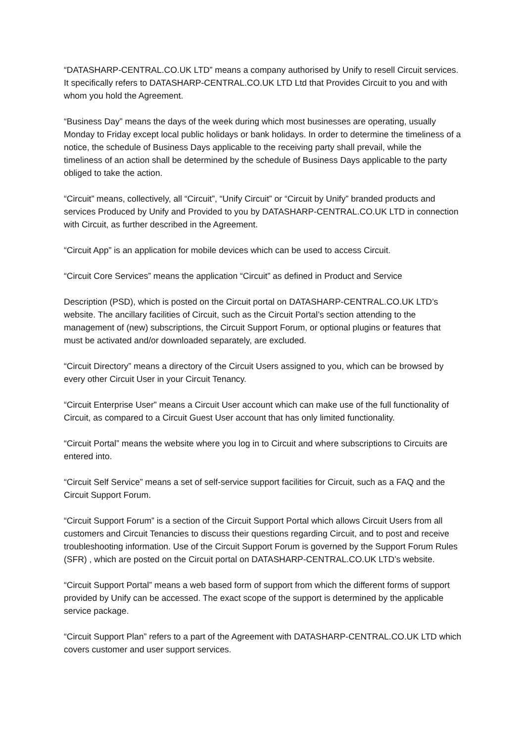“DATASHARP-CENTRAL.CO.UK LTD” means a company authorised by Unify to resell Circuit services. It specifically refers to DATASHARP-CENTRAL.CO.UK LTD Ltd that Provides Circuit to you and with whom you hold the Agreement.
“Business Day” means the days of the week during which most businesses are operating, usually Monday to Friday except local public holidays or bank holidays. In order to determine the timeliness of a notice, the schedule of Business Days applicable to the receiving party shall prevail, while the timeliness of an action shall be determined by the schedule of Business Days applicable to the party obliged to take the action.
“Circuit” means, collectively, all “Circuit”, “Unify Circuit” or “Circuit by Unify” branded products and services Produced by Unify and Provided to you by DATASHARP-CENTRAL.CO.UK LTD in connection with Circuit, as further described in the Agreement.
“Circuit App” is an application for mobile devices which can be used to access Circuit.
“Circuit Core Services” means the application “Circuit” as defined in Product and Service
Description (PSD), which is posted on the Circuit portal on DATASHARP-CENTRAL.CO.UK LTD’s website. The ancillary facilities of Circuit, such as the Circuit Portal’s section attending to the management of (new) subscriptions, the Circuit Support Forum, or optional plugins or features that must be activated and/or downloaded separately, are excluded.
“Circuit Directory” means a directory of the Circuit Users assigned to you, which can be browsed by every other Circuit User in your Circuit Tenancy.
“Circuit Enterprise User” means a Circuit User account which can make use of the full functionality of Circuit, as compared to a Circuit Guest User account that has only limited functionality.
“Circuit Portal” means the website where you log in to Circuit and where subscriptions to Circuits are entered into.
“Circuit Self Service” means a set of self-service support facilities for Circuit, such as a FAQ and the Circuit Support Forum.
“Circuit Support Forum” is a section of the Circuit Support Portal which allows Circuit Users from all customers and Circuit Tenancies to discuss their questions regarding Circuit, and to post and receive troubleshooting information. Use of the Circuit Support Forum is governed by the Support Forum Rules (SFR) , which are posted on the Circuit portal on DATASHARP-CENTRAL.CO.UK LTD’s website.
“Circuit Support Portal” means a web based form of support from which the different forms of support provided by Unify can be accessed. The exact scope of the support is determined by the applicable service package.
“Circuit Support Plan” refers to a part of the Agreement with DATASHARP-CENTRAL.CO.UK LTD which covers customer and user support services.